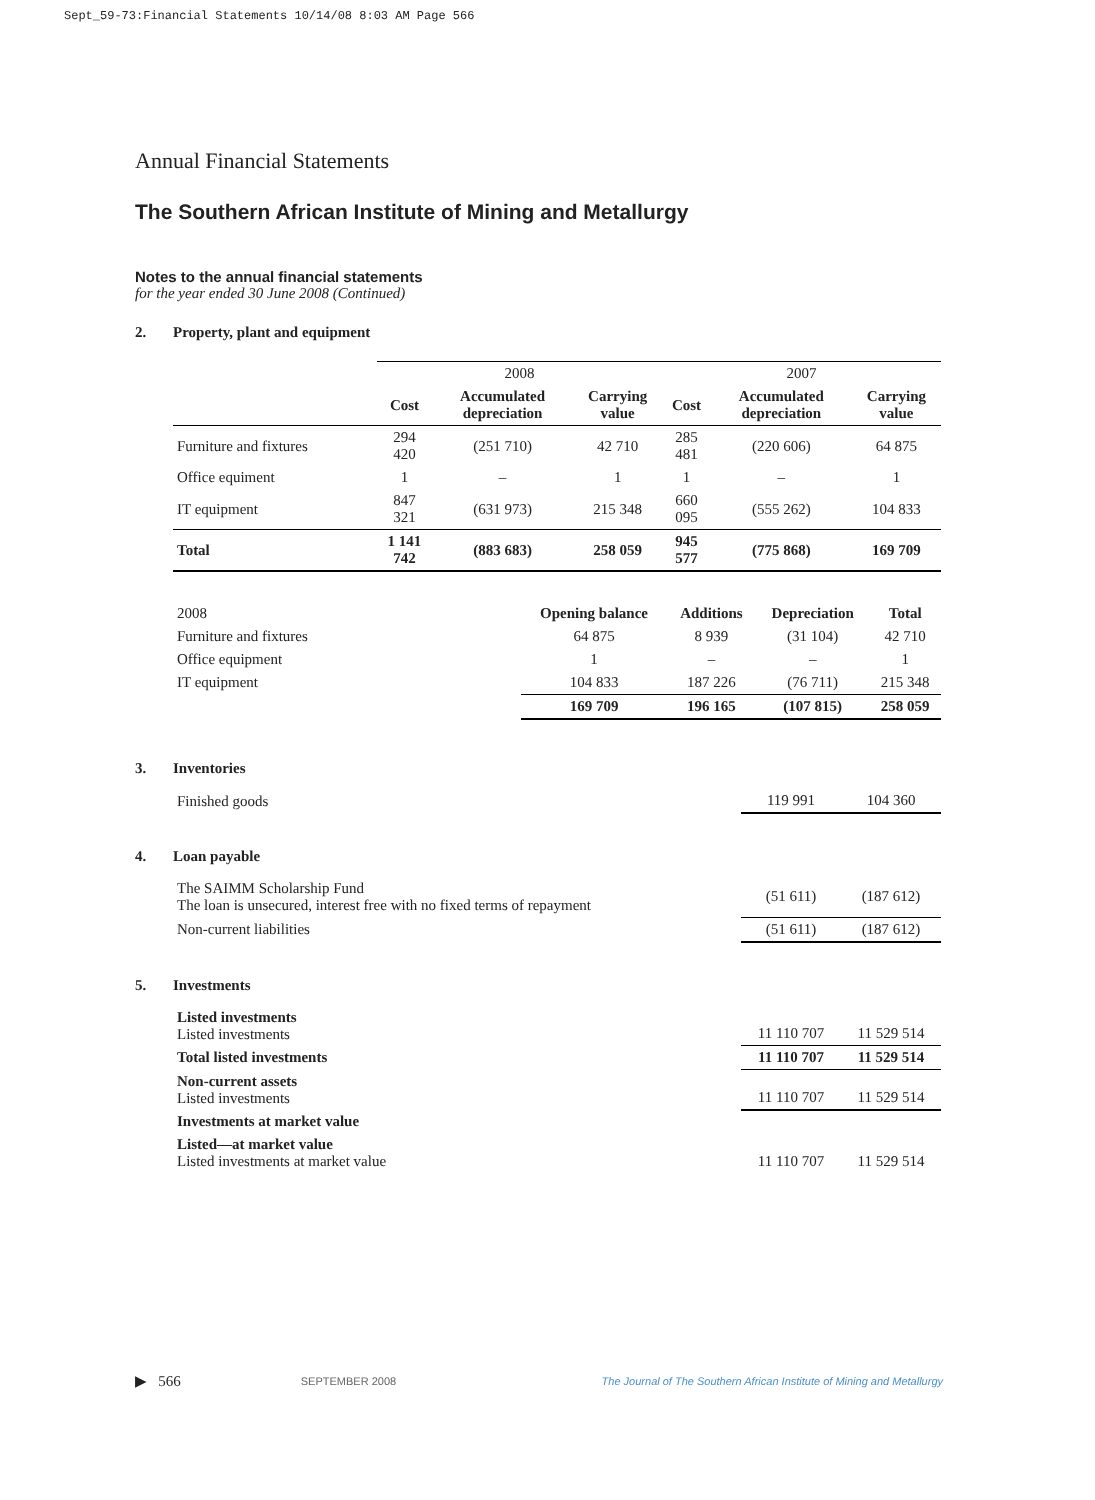Sept_59-73:Financial Statements 10/14/08 8:03 AM Page 566
Annual Financial Statements
The Southern African Institute of Mining and Metallurgy
Notes to the annual financial statements
for the year ended 30 June 2008 (Continued)
2. Property, plant and equipment
| | 2008 | | | 2007 | | |
| | Cost | Accumulated depreciation | Carrying value | Cost | Accumulated depreciation | Carrying value |
| Furniture and fixtures | 294 420 | (251 710) | 42 710 | 285 481 | (220 606) | 64 875 |
| Office equiment | 1 | – | 1 | 1 | – | 1 |
| IT equipment | 847 321 | (631 973) | 215 348 | 660 095 | (555 262) | 104 833 |
| Total | 1 141 742 | (883 683) | 258 059 | 945 577 | (775 868) | 169 709 |
| 2008 | Opening balance | Additions | Depreciation | Total |
| --- | --- | --- | --- | --- |
| Furniture and fixtures | 64 875 | 8 939 | (31 104) | 42 710 |
| Office equipment | 1 | – | – | 1 |
| IT equipment | 104 833 | 187 226 | (76 711) | 215 348 |
| | 169 709 | 196 165 | (107 815) | 258 059 |
3. Inventories
| Finished goods | 119 991 | 104 360 |
4. Loan payable
| The SAIMM Scholarship Fund The loan is unsecured, interest free with no fixed terms of repayment | (51 611) | (187 612) |
| Non-current liabilities | (51 611) | (187 612) |
5. Investments
| Listed investments Listed investments | 11 110 707 | 11 529 514 |
| Total listed investments | 11 110 707 | 11 529 514 |
| Non-current assets Listed investments | 11 110 707 | 11 529 514 |
| Investments at market value | | |
| Listed—at market value Listed investments at market value | 11 110 707 | 11 529 514 |
▶ 566 SEPTEMBER 2008 The Journal of The Southern African Institute of Mining and Metallurgy